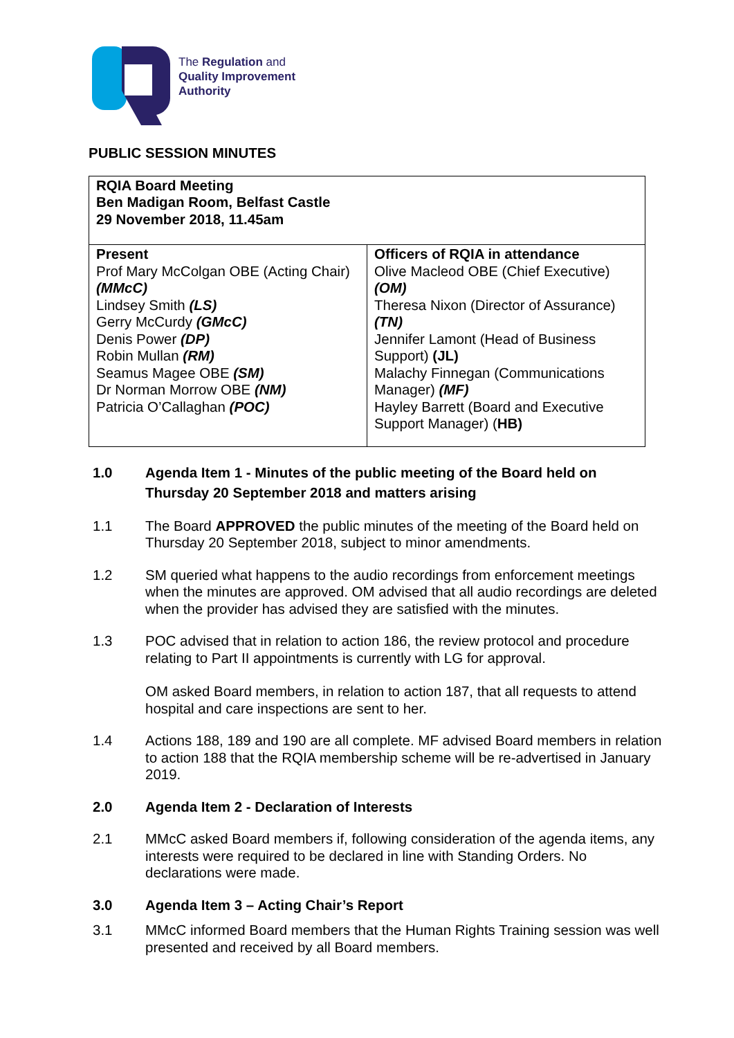The Regulation and
Quality Improvement
Authority
PUBLIC SESSION MINUTES
| RQIA Board Meeting Ben Madigan Room, Belfast Castle 29 November 2018, 11.45am | |
| Present Prof Mary McColgan OBE (Acting Chair) (MMcC) Lindsey Smith (LS) Gerry McCurdy (GMcC) Denis Power (DP) Robin Mullan (RM) Seamus Magee OBE (SM) Dr Norman Morrow OBE (NM) Patricia O’Callaghan (POC) | Officers of RQIA in attendance Olive Macleod OBE (Chief Executive) (OM) Theresa Nixon (Director of Assurance) (TN) Jennifer Lamont (Head of Business Support) (JL) Malachy Finnegan (Communications Manager) (MF) Hayley Barrett (Board and Executive Support Manager) ( HB) |
1.0 Agenda Item 1 - Minutes of the public meeting of the Board held on Thursday 20 September 2018 and matters arising
1.1 The Board APPROVED the public minutes of the meeting of the Board held on Thursday 20 September 2018, subject to minor amendments.
1.2 SM queried what happens to the audio recordings from enforcement meetings when the minutes are approved. OM advised that all audio recordings are deleted when the provider has advised they are satisfied with the minutes.
1.3 POC advised that in relation to action 186, the review protocol and procedure relating to Part II appointments is currently with LG for approval.
OM asked Board members, in relation to action 187, that all requests to attend hospital and care inspections are sent to her.
1.4 Actions 188, 189 and 190 are all complete. MF advised Board members in relation to action 188 that the RQIA membership scheme will be re-advertised in January 2019.
2.0 Agenda Item 2 - Declaration of Interests
2.1 MMcC asked Board members if, following consideration of the agenda items, any interests were required to be declared in line with Standing Orders. No declarations were made.
3.0 Agenda Item 3 – Acting Chair’s Report
3.1 MMcC informed Board members that the Human Rights Training session was well presented and received by all Board members.